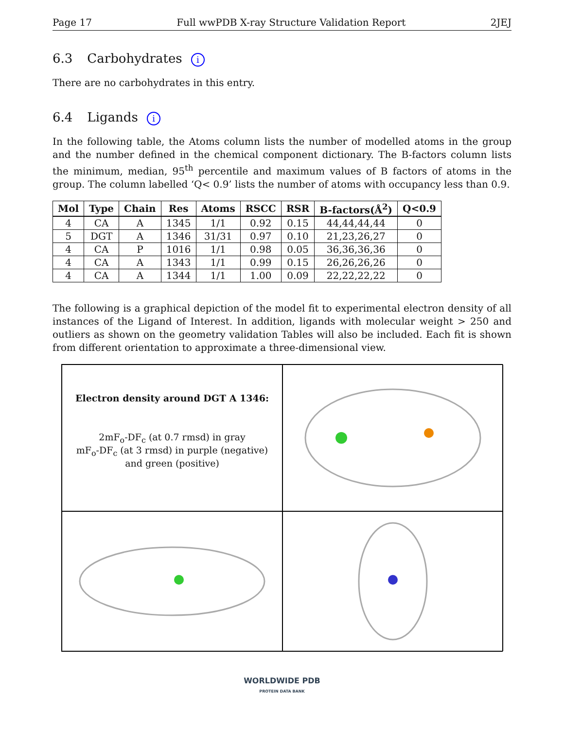Page 17 Full wwPDB X-ray Structure Validation Report 2JEJ
6.3 Carbohydrates i
There are no carbohydrates in this entry.
6.4 Ligands i
In the following table, the Atoms column lists the number of modelled atoms in the group and the number defined in the chemical component dictionary. The B-factors column lists the minimum, median, 95<sup>th</sup> percentile and maximum values of B factors of atoms in the group. The column labelled ‘Q< 0.9’ lists the number of atoms with occupancy less than 0.9.
| Mol | Type | Chain | Res | Atoms | RSCC | RSR | B-factors(Å<sup>2</sup>) | Q<0.9 |
| --- | --- | --- | --- | --- | --- | --- | --- | --- |
| 4 | CA | A | 1345 | 1/1 | 0.92 | 0.15 | 44,44,44,44 | 0 |
| 5 | DGT | A | 1346 | 31/31 | 0.97 | 0.10 | 21,23,26,27 | 0 |
| 4 | CA | P | 1016 | 1/1 | 0.98 | 0.05 | 36,36,36,36 | 0 |
| 4 | CA | A | 1343 | 1/1 | 0.99 | 0.15 | 26,26,26,26 | 0 |
| 4 | CA | A | 1344 | 1/1 | 1.00 | 0.09 | 22,22,22,22 | 0 |
The following is a graphical depiction of the model fit to experimental electron density of all instances of the Ligand of Interest. In addition, ligands with molecular weight > 250 and outliers as shown on the geometry validation Tables will also be included. Each fit is shown from different orientation to approximate a three-dimensional view.
Electron density around DGT A 1346:
2mF<sub>o</sub>-DF<sub>c</sub> (at 0.7 rmsd) in gray
mF<sub>o</sub>-DF<sub>c</sub> (at 3 rmsd) in purple (negative)
and green (positive)
WORLDWIDE PDB
PROTEIN DATA BANK